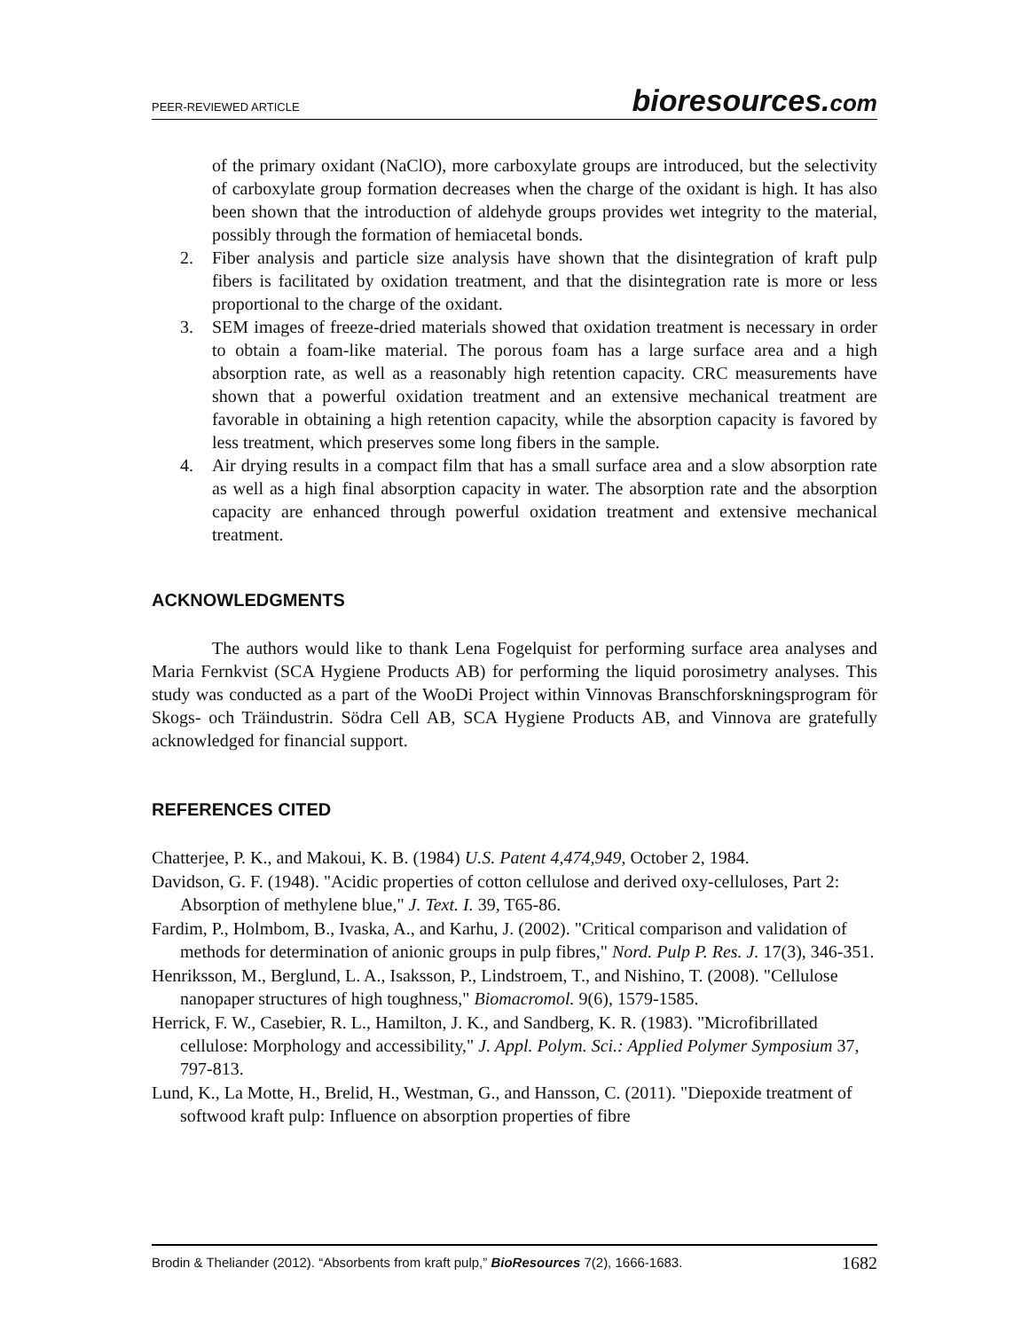PEER-REVIEWED ARTICLE
bioresources.com
of the primary oxidant (NaClO), more carboxylate groups are introduced, but the selectivity of carboxylate group formation decreases when the charge of the oxidant is high. It has also been shown that the introduction of aldehyde groups provides wet integrity to the material, possibly through the formation of hemiacetal bonds.
2. Fiber analysis and particle size analysis have shown that the disintegration of kraft pulp fibers is facilitated by oxidation treatment, and that the disintegration rate is more or less proportional to the charge of the oxidant.
3. SEM images of freeze-dried materials showed that oxidation treatment is necessary in order to obtain a foam-like material. The porous foam has a large surface area and a high absorption rate, as well as a reasonably high retention capacity. CRC measurements have shown that a powerful oxidation treatment and an extensive mechanical treatment are favorable in obtaining a high retention capacity, while the absorption capacity is favored by less treatment, which preserves some long fibers in the sample.
4. Air drying results in a compact film that has a small surface area and a slow absorption rate as well as a high final absorption capacity in water. The absorption rate and the absorption capacity are enhanced through powerful oxidation treatment and extensive mechanical treatment.
ACKNOWLEDGMENTS
The authors would like to thank Lena Fogelquist for performing surface area analyses and Maria Fernkvist (SCA Hygiene Products AB) for performing the liquid porosimetry analyses. This study was conducted as a part of the WooDi Project within Vinnovas Branschforskningsprogram för Skogs- och Träindustrin. Södra Cell AB, SCA Hygiene Products AB, and Vinnova are gratefully acknowledged for financial support.
REFERENCES CITED
Chatterjee, P. K., and Makoui, K. B. (1984) U.S. Patent 4,474,949, October 2, 1984.
Davidson, G. F. (1948). "Acidic properties of cotton cellulose and derived oxy-celluloses, Part 2: Absorption of methylene blue," J. Text. I. 39, T65-86.
Fardim, P., Holmbom, B., Ivaska, A., and Karhu, J. (2002). "Critical comparison and validation of methods for determination of anionic groups in pulp fibres," Nord. Pulp P. Res. J. 17(3), 346-351.
Henriksson, M., Berglund, L. A., Isaksson, P., Lindstroem, T., and Nishino, T. (2008). "Cellulose nanopaper structures of high toughness," Biomacromol. 9(6), 1579-1585.
Herrick, F. W., Casebier, R. L., Hamilton, J. K., and Sandberg, K. R. (1983). "Microfibrillated cellulose: Morphology and accessibility," J. Appl. Polym. Sci.: Applied Polymer Symposium 37, 797-813.
Lund, K., La Motte, H., Brelid, H., Westman, G., and Hansson, C. (2011). "Diepoxide treatment of softwood kraft pulp: Influence on absorption properties of fibre
Brodin & Theliander (2012). “Absorbents from kraft pulp,” BioResources 7(2), 1666-1683. 1682